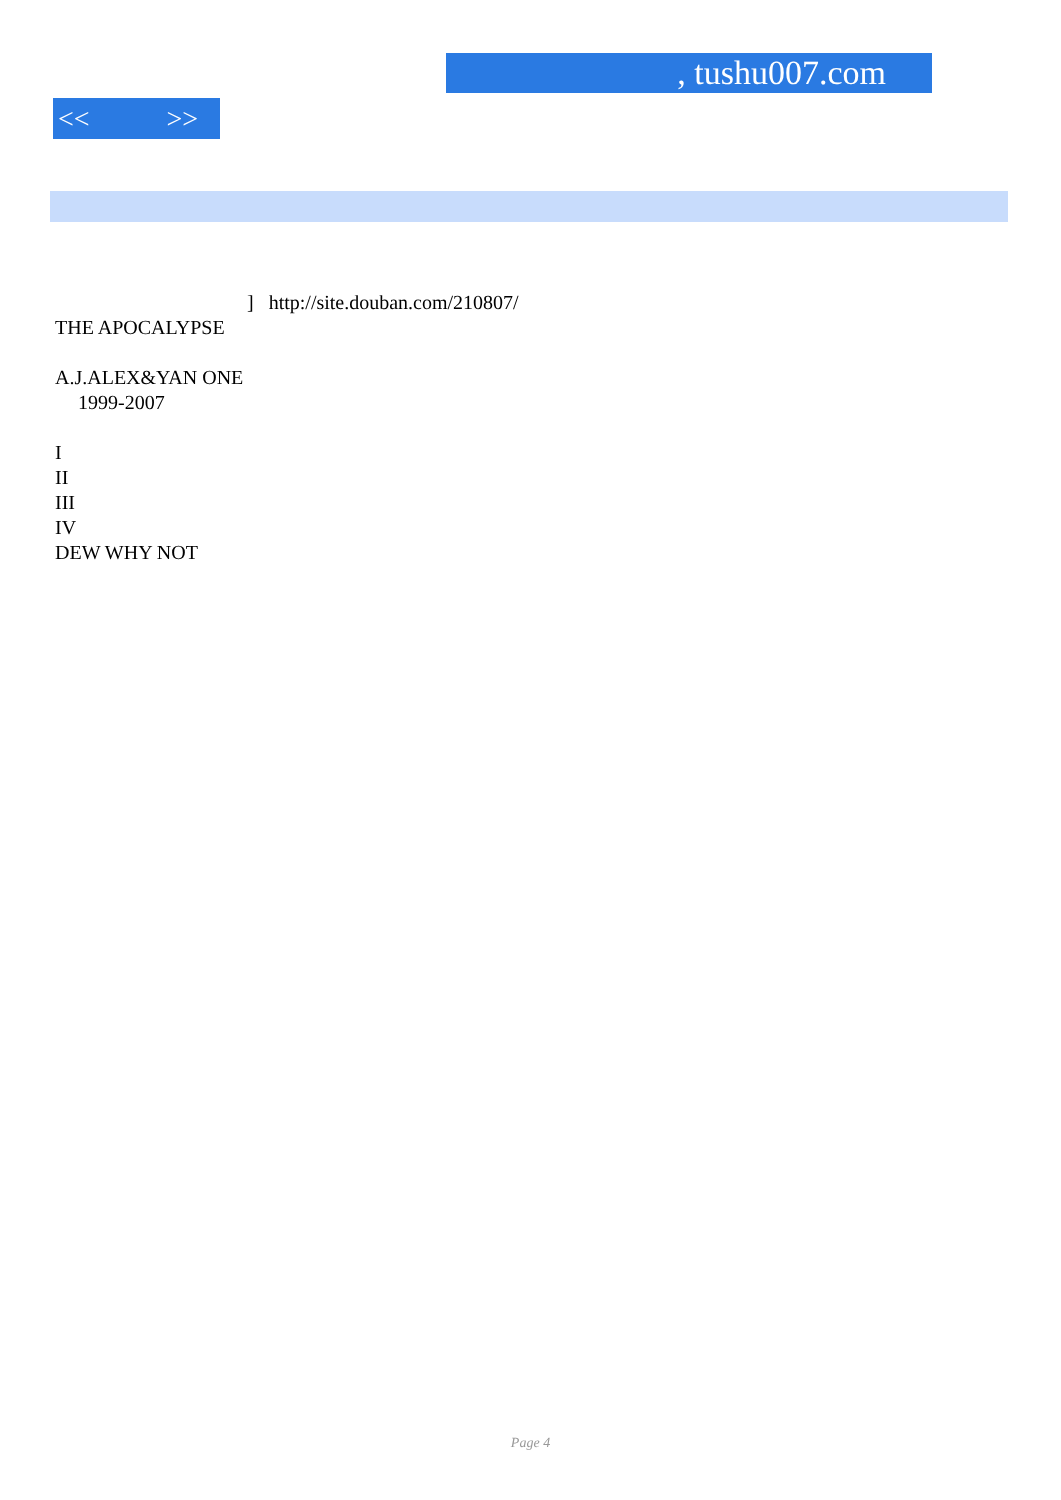, tushu007.com
<< >>
] http://site.douban.com/210807/
THE APOCALYPSE
A.J.ALEX&YAN ONE
1999-2007
I
II
III
IV
DEW WHY NOT
Page 4